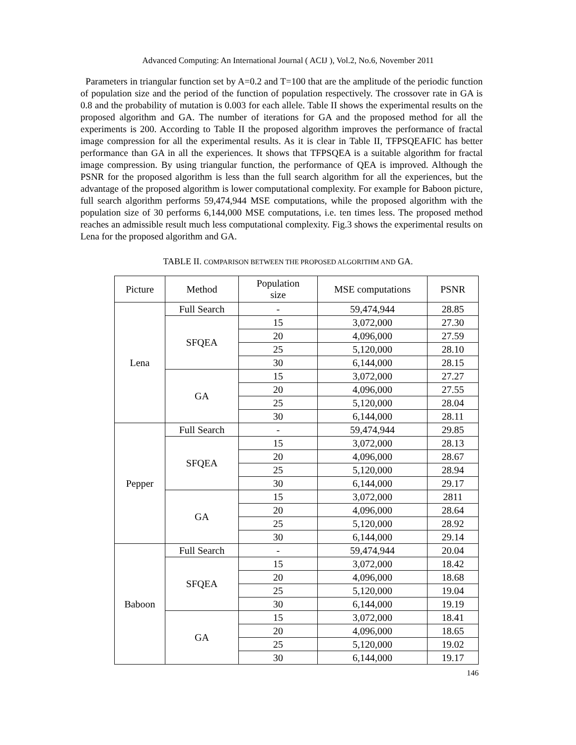Advanced Computing: An International Journal ( ACIJ ), Vol.2, No.6, November 2011
Parameters in triangular function set by A=0.2 and T=100 that are the amplitude of the periodic function of population size and the period of the function of population respectively. The crossover rate in GA is 0.8 and the probability of mutation is 0.003 for each allele. Table II shows the experimental results on the proposed algorithm and GA. The number of iterations for GA and the proposed method for all the experiments is 200. According to Table II the proposed algorithm improves the performance of fractal image compression for all the experimental results. As it is clear in Table II, TFPSQEAFIC has better performance than GA in all the experiences. It shows that TFPSQEA is a suitable algorithm for fractal image compression. By using triangular function, the performance of QEA is improved. Although the PSNR for the proposed algorithm is less than the full search algorithm for all the experiences, but the advantage of the proposed algorithm is lower computational complexity. For example for Baboon picture, full search algorithm performs 59,474,944 MSE computations, while the proposed algorithm with the population size of 30 performs 6,144,000 MSE computations, i.e. ten times less. The proposed method reaches an admissible result much less computational complexity. Fig.3 shows the experimental results on Lena for the proposed algorithm and GA.
TABLE II. COMPARISON BETWEEN THE PROPOSED ALGORITHM AND GA.
| Picture | Method | Population size | MSE computations | PSNR |
| --- | --- | --- | --- | --- |
| Lena | Full Search | - | 59,474,944 | 28.85 |
| | SFQEA | 15 | 3,072,000 | 27.30 |
| | | 20 | 4,096,000 | 27.59 |
| | | 25 | 5,120,000 | 28.10 |
| | | 30 | 6,144,000 | 28.15 |
| | GA | 15 | 3,072,000 | 27.27 |
| | | 20 | 4,096,000 | 27.55 |
| | | 25 | 5,120,000 | 28.04 |
| | | 30 | 6,144,000 | 28.11 |
| Pepper | Full Search | - | 59,474,944 | 29.85 |
| | SFQEA | 15 | 3,072,000 | 28.13 |
| | | 20 | 4,096,000 | 28.67 |
| | | 25 | 5,120,000 | 28.94 |
| | | 30 | 6,144,000 | 29.17 |
| | GA | 15 | 3,072,000 | 2811 |
| | | 20 | 4,096,000 | 28.64 |
| | | 25 | 5,120,000 | 28.92 |
| | | 30 | 6,144,000 | 29.14 |
| Baboon | Full Search | - | 59,474,944 | 20.04 |
| | SFQEA | 15 | 3,072,000 | 18.42 |
| | | 20 | 4,096,000 | 18.68 |
| | | 25 | 5,120,000 | 19.04 |
| | | 30 | 6,144,000 | 19.19 |
| | GA | 15 | 3,072,000 | 18.41 |
| | | 20 | 4,096,000 | 18.65 |
| | | 25 | 5,120,000 | 19.02 |
| | | 30 | 6,144,000 | 19.17 |
146